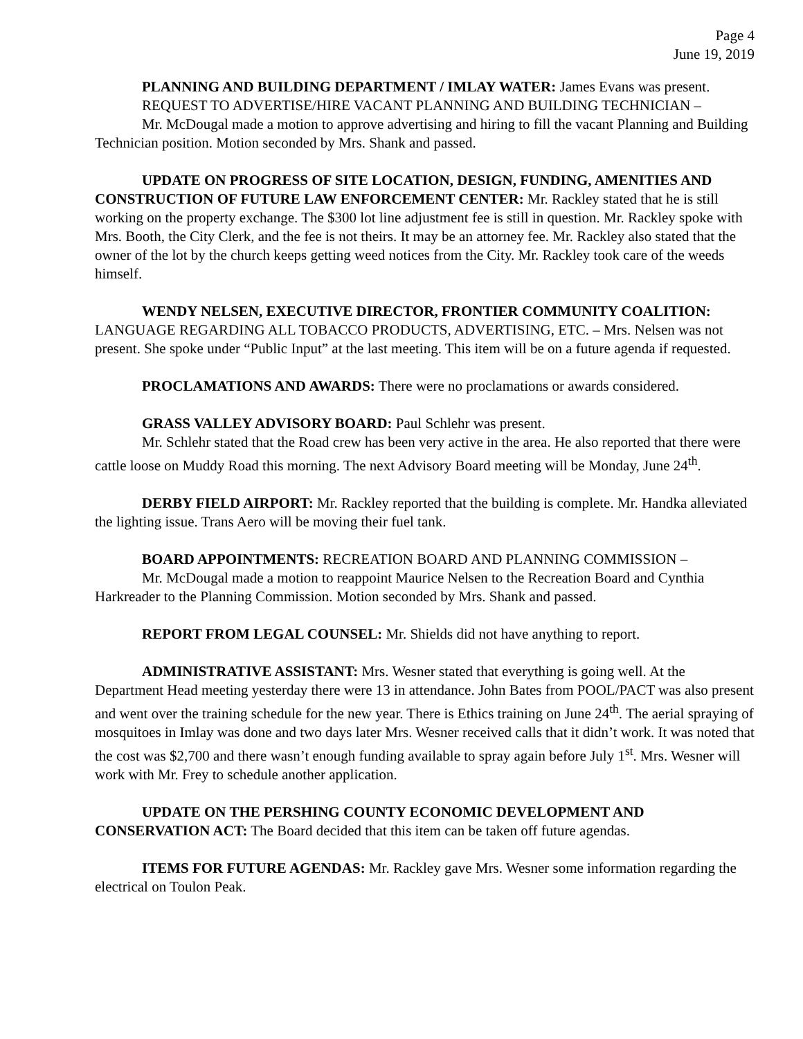Page 4
June 19, 2019
PLANNING AND BUILDING DEPARTMENT / IMLAY WATER: James Evans was present.
REQUEST TO ADVERTISE/HIRE VACANT PLANNING AND BUILDING TECHNICIAN –
Mr. McDougal made a motion to approve advertising and hiring to fill the vacant Planning and Building Technician position. Motion seconded by Mrs. Shank and passed.
UPDATE ON PROGRESS OF SITE LOCATION, DESIGN, FUNDING, AMENITIES AND CONSTRUCTION OF FUTURE LAW ENFORCEMENT CENTER: Mr. Rackley stated that he is still working on the property exchange. The $300 lot line adjustment fee is still in question. Mr. Rackley spoke with Mrs. Booth, the City Clerk, and the fee is not theirs. It may be an attorney fee. Mr. Rackley also stated that the owner of the lot by the church keeps getting weed notices from the City. Mr. Rackley took care of the weeds himself.
WENDY NELSEN, EXECUTIVE DIRECTOR, FRONTIER COMMUNITY COALITION: LANGUAGE REGARDING ALL TOBACCO PRODUCTS, ADVERTISING, ETC. – Mrs. Nelsen was not present. She spoke under “Public Input” at the last meeting. This item will be on a future agenda if requested.
PROCLAMATIONS AND AWARDS: There were no proclamations or awards considered.
GRASS VALLEY ADVISORY BOARD: Paul Schlehr was present.
Mr. Schlehr stated that the Road crew has been very active in the area. He also reported that there were cattle loose on Muddy Road this morning. The next Advisory Board meeting will be Monday, June 24<sup>th</sup>.
DERBY FIELD AIRPORT: Mr. Rackley reported that the building is complete. Mr. Handka alleviated the lighting issue. Trans Aero will be moving their fuel tank.
BOARD APPOINTMENTS: RECREATION BOARD AND PLANNING COMMISSION –
Mr. McDougal made a motion to reappoint Maurice Nelsen to the Recreation Board and Cynthia Harkreader to the Planning Commission. Motion seconded by Mrs. Shank and passed.
REPORT FROM LEGAL COUNSEL: Mr. Shields did not have anything to report.
ADMINISTRATIVE ASSISTANT: Mrs. Wesner stated that everything is going well. At the Department Head meeting yesterday there were 13 in attendance. John Bates from POOL/PACT was also present and went over the training schedule for the new year. There is Ethics training on June 24<sup>th</sup>. The aerial spraying of mosquitoes in Imlay was done and two days later Mrs. Wesner received calls that it didn’t work. It was noted that the cost was $2,700 and there wasn’t enough funding available to spray again before July 1<sup>st</sup>. Mrs. Wesner will work with Mr. Frey to schedule another application.
UPDATE ON THE PERSHING COUNTY ECONOMIC DEVELOPMENT AND CONSERVATION ACT: The Board decided that this item can be taken off future agendas.
ITEMS FOR FUTURE AGENDAS: Mr. Rackley gave Mrs. Wesner some information regarding the electrical on Toulon Peak.